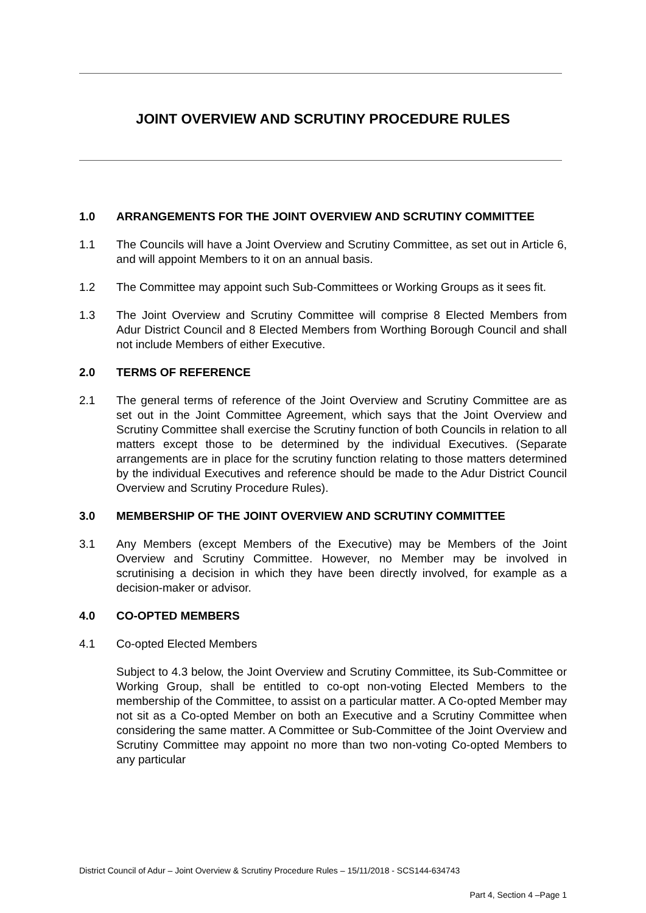JOINT OVERVIEW AND SCRUTINY PROCEDURE RULES
1.0 ARRANGEMENTS FOR THE JOINT OVERVIEW AND SCRUTINY COMMITTEE
1.1 The Councils will have a Joint Overview and Scrutiny Committee, as set out in Article 6, and will appoint Members to it on an annual basis.
1.2 The Committee may appoint such Sub-Committees or Working Groups as it sees fit.
1.3 The Joint Overview and Scrutiny Committee will comprise 8 Elected Members from Adur District Council and 8 Elected Members from Worthing Borough Council and shall not include Members of either Executive.
2.0 TERMS OF REFERENCE
2.1 The general terms of reference of the Joint Overview and Scrutiny Committee are as set out in the Joint Committee Agreement, which says that the Joint Overview and Scrutiny Committee shall exercise the Scrutiny function of both Councils in relation to all matters except those to be determined by the individual Executives. (Separate arrangements are in place for the scrutiny function relating to those matters determined by the individual Executives and reference should be made to the Adur District Council Overview and Scrutiny Procedure Rules).
3.0 MEMBERSHIP OF THE JOINT OVERVIEW AND SCRUTINY COMMITTEE
3.1 Any Members (except Members of the Executive) may be Members of the Joint Overview and Scrutiny Committee. However, no Member may be involved in scrutinising a decision in which they have been directly involved, for example as a decision-maker or advisor.
4.0 CO-OPTED MEMBERS
4.1 Co-opted Elected Members
Subject to 4.3 below, the Joint Overview and Scrutiny Committee, its Sub-Committee or Working Group, shall be entitled to co-opt non-voting Elected Members to the membership of the Committee, to assist on a particular matter. A Co-opted Member may not sit as a Co-opted Member on both an Executive and a Scrutiny Committee when considering the same matter. A Committee or Sub-Committee of the Joint Overview and Scrutiny Committee may appoint no more than two non-voting Co-opted Members to any particular
District Council of Adur – Joint Overview & Scrutiny Procedure Rules – 15/11/2018 - SCS144-634743
Part 4, Section 4 –Page 1